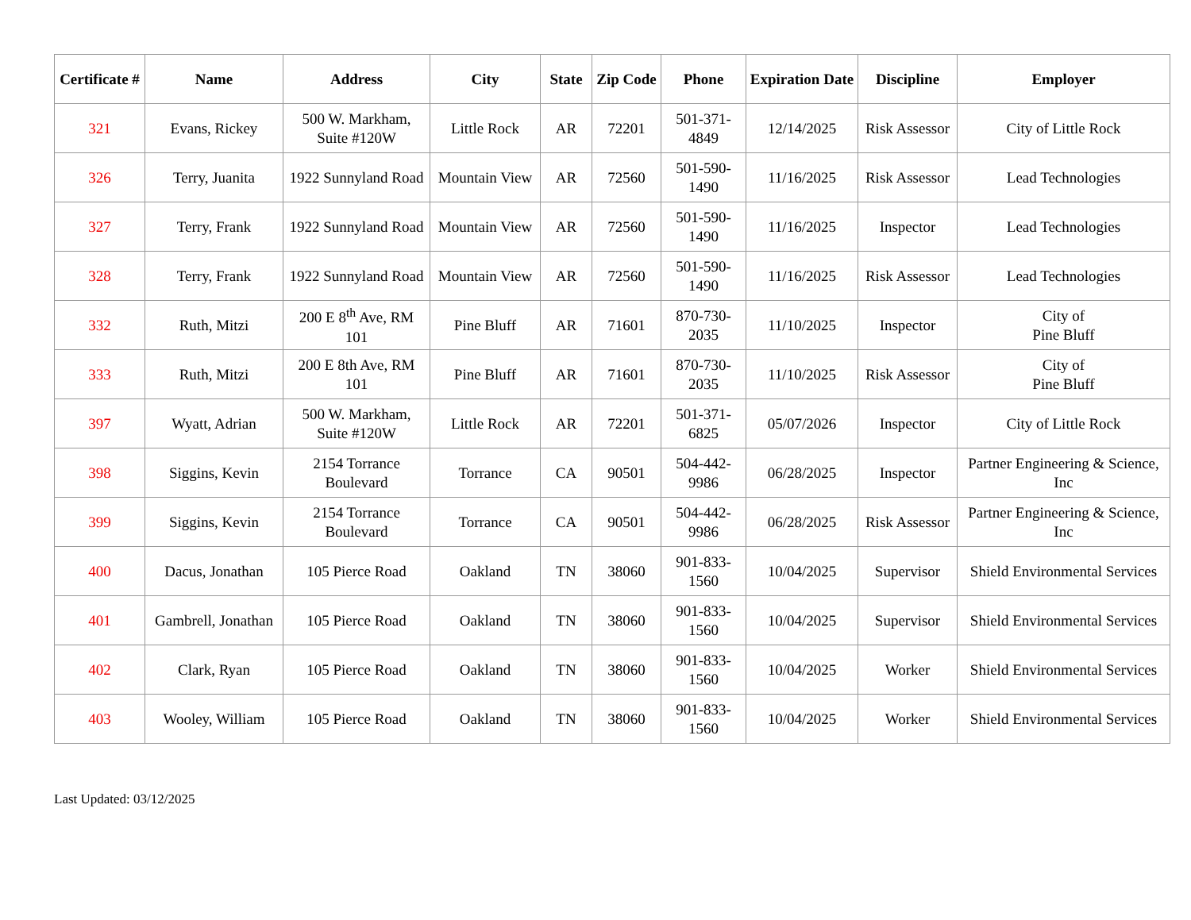| Certificate # | Name | Address | City | State | Zip Code | Phone | Expiration Date | Discipline | Employer |
| --- | --- | --- | --- | --- | --- | --- | --- | --- | --- |
| 321 | Evans, Rickey | 500 W. Markham, Suite #120W | Little Rock | AR | 72201 | 501-371-4849 | 12/14/2025 | Risk Assessor | City of Little Rock |
| 326 | Terry, Juanita | 1922 Sunnyland Road | Mountain View | AR | 72560 | 501-590-1490 | 11/16/2025 | Risk Assessor | Lead Technologies |
| 327 | Terry, Frank | 1922 Sunnyland Road | Mountain View | AR | 72560 | 501-590-1490 | 11/16/2025 | Inspector | Lead Technologies |
| 328 | Terry, Frank | 1922 Sunnyland Road | Mountain View | AR | 72560 | 501-590-1490 | 11/16/2025 | Risk Assessor | Lead Technologies |
| 332 | Ruth, Mitzi | 200 E 8<sup>th</sup> Ave, RM 101 | Pine Bluff | AR | 71601 | 870-730-2035 | 11/10/2025 | Inspector | City of Pine Bluff |
| 333 | Ruth, Mitzi | 200 E 8th Ave, RM 101 | Pine Bluff | AR | 71601 | 870-730-2035 | 11/10/2025 | Risk Assessor | City of Pine Bluff |
| 397 | Wyatt, Adrian | 500 W. Markham, Suite #120W | Little Rock | AR | 72201 | 501-371-6825 | 05/07/2026 | Inspector | City of Little Rock |
| 398 | Siggins, Kevin | 2154 Torrance Boulevard | Torrance | CA | 90501 | 504-442-9986 | 06/28/2025 | Inspector | Partner Engineering & Science, Inc |
| 399 | Siggins, Kevin | 2154 Torrance Boulevard | Torrance | CA | 90501 | 504-442-9986 | 06/28/2025 | Risk Assessor | Partner Engineering & Science, Inc |
| 400 | Dacus, Jonathan | 105 Pierce Road | Oakland | TN | 38060 | 901-833-1560 | 10/04/2025 | Supervisor | Shield Environmental Services |
| 401 | Gambrell, Jonathan | 105 Pierce Road | Oakland | TN | 38060 | 901-833-1560 | 10/04/2025 | Supervisor | Shield Environmental Services |
| 402 | Clark, Ryan | 105 Pierce Road | Oakland | TN | 38060 | 901-833-1560 | 10/04/2025 | Worker | Shield Environmental Services |
| 403 | Wooley, William | 105 Pierce Road | Oakland | TN | 38060 | 901-833-1560 | 10/04/2025 | Worker | Shield Environmental Services |
Last Updated: 03/12/2025